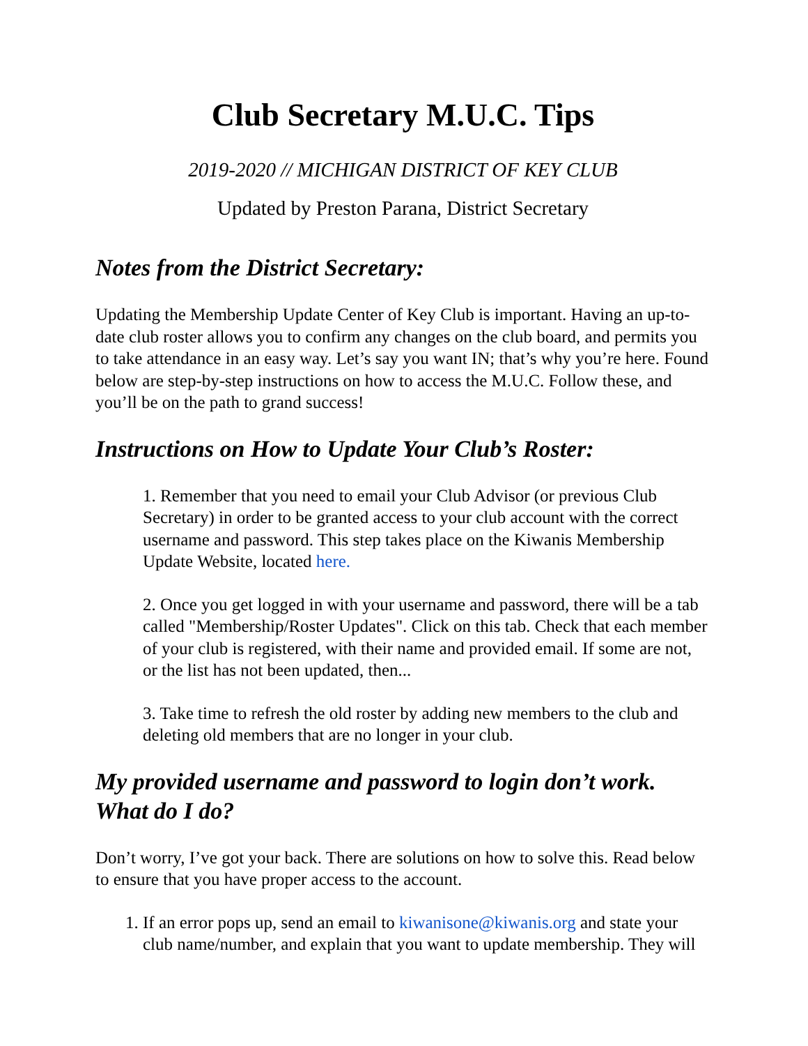Club Secretary M.U.C. Tips
2019-2020 // MICHIGAN DISTRICT OF KEY CLUB
Updated by Preston Parana, District Secretary
Notes from the District Secretary:
Updating the Membership Update Center of Key Club is important. Having an up-to-date club roster allows you to confirm any changes on the club board, and permits you to take attendance in an easy way. Let’s say you want IN; that’s why you’re here. Found below are step-by-step instructions on how to access the M.U.C. Follow these, and you’ll be on the path to grand success!
Instructions on How to Update Your Club’s Roster:
1. Remember that you need to email your Club Advisor (or previous Club Secretary) in order to be granted access to your club account with the correct username and password. This step takes place on the Kiwanis Membership Update Website, located here.
2. Once you get logged in with your username and password, there will be a tab called "Membership/Roster Updates". Click on this tab. Check that each member of your club is registered, with their name and provided email. If some are not, or the list has not been updated, then...
3. Take time to refresh the old roster by adding new members to the club and deleting old members that are no longer in your club.
My provided username and password to login don’t work. What do I do?
Don’t worry, I’ve got your back. There are solutions on how to solve this. Read below to ensure that you have proper access to the account.
1. If an error pops up, send an email to kiwanisone@kiwanis.org and state your club name/number, and explain that you want to update membership. They will